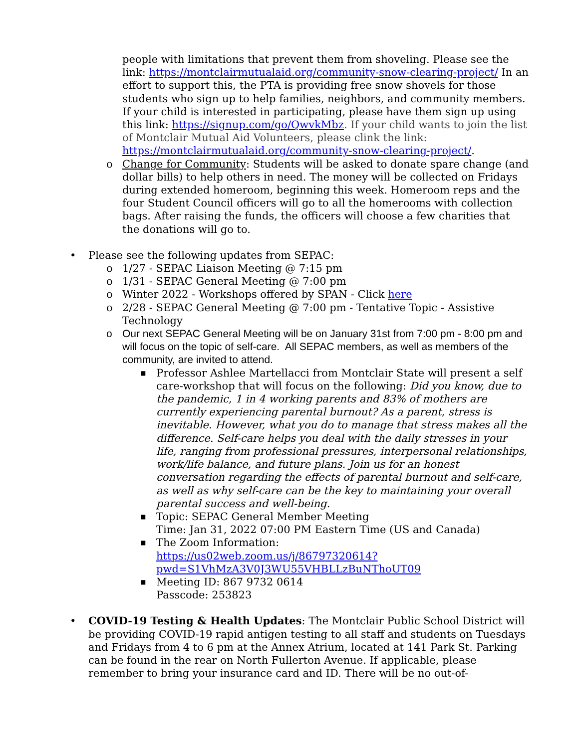people with limitations that prevent them from shoveling. Please see the link: https://montclairmutualaid.org/community-snow-clearing-project/ In an effort to support this, the PTA is providing free snow shovels for those students who sign up to help families, neighbors, and community members. If your child is interested in participating, please have them sign up using this link: https://signup.com/go/QwvkMbz. If your child wants to join the list of Montclair Mutual Aid Volunteers, please clink the link: https://montclairmutualaid.org/community-snow-clearing-project/.
o Change for Community: Students will be asked to donate spare change (and dollar bills) to help others in need. The money will be collected on Fridays during extended homeroom, beginning this week. Homeroom reps and the four Student Council officers will go to all the homerooms with collection bags. After raising the funds, the officers will choose a few charities that the donations will go to.
• Please see the following updates from SEPAC:
o 1/27 - SEPAC Liaison Meeting @ 7:15 pm
o 1/31 - SEPAC General Meeting @ 7:00 pm
o Winter 2022 - Workshops offered by SPAN - Click here
o 2/28 - SEPAC General Meeting @ 7:00 pm - Tentative Topic - Assistive Technology
o Our next SEPAC General Meeting will be on January 31st from 7:00 pm - 8:00 pm and will focus on the topic of self-care. All SEPAC members, as well as members of the community, are invited to attend.
■ Professor Ashlee Martellacci from Montclair State will present a self care-workshop that will focus on the following: Did you know, due to the pandemic, 1 in 4 working parents and 83% of mothers are currently experiencing parental burnout? As a parent, stress is inevitable. However, what you do to manage that stress makes all the difference. Self-care helps you deal with the daily stresses in your life, ranging from professional pressures, interpersonal relationships, work/life balance, and future plans. Join us for an honest conversation regarding the effects of parental burnout and self-care, as well as why self-care can be the key to maintaining your overall parental success and well-being.
■ Topic: SEPAC General Member Meeting
Time: Jan 31, 2022 07:00 PM Eastern Time (US and Canada)
■ The Zoom Information:
https://us02web.zoom.us/j/86797320614?pwd=S1VhMzA3V0J3WU55VHBLLzBuNThoUT09
■ Meeting ID: 867 9732 0614
Passcode: 253823
• COVID-19 Testing & Health Updates: The Montclair Public School District will be providing COVID-19 rapid antigen testing to all staff and students on Tuesdays and Fridays from 4 to 6 pm at the Annex Atrium, located at 141 Park St. Parking can be found in the rear on North Fullerton Avenue. If applicable, please remember to bring your insurance card and ID. There will be no out-of-